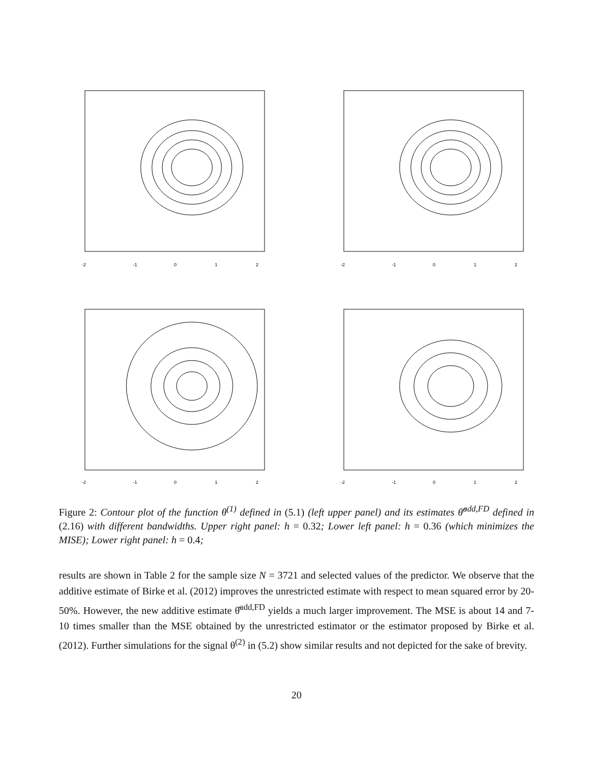-2
-1
0
1
2
-2
-1
0
1
2
-2
-1
0
1
2
-2
-1
0
1
2
Figure 2: Contour plot of the function θ<sup>(1)</sup> defined in (5.1) (left upper panel) and its estimates θ̂<sup>add,FD</sup> defined in (2.16) with different bandwidths. Upper right panel: h = 0.32; Lower left panel: h = 0.36 (which minimizes the MISE); Lower right panel: h = 0.4;
results are shown in Table 2 for the sample size N = 3721 and selected values of the predictor. We observe that the additive estimate of Birke et al. (2012) improves the unrestricted estimate with respect to mean squared error by 20-50%. However, the new additive estimate θ̂<sup>add,FD</sup> yields a much larger improvement. The MSE is about 14 and 7-10 times smaller than the MSE obtained by the unrestricted estimator or the estimator proposed by Birke et al. (2012). Further simulations for the signal θ<sup>(2)</sup> in (5.2) show similar results and not depicted for the sake of brevity.
20